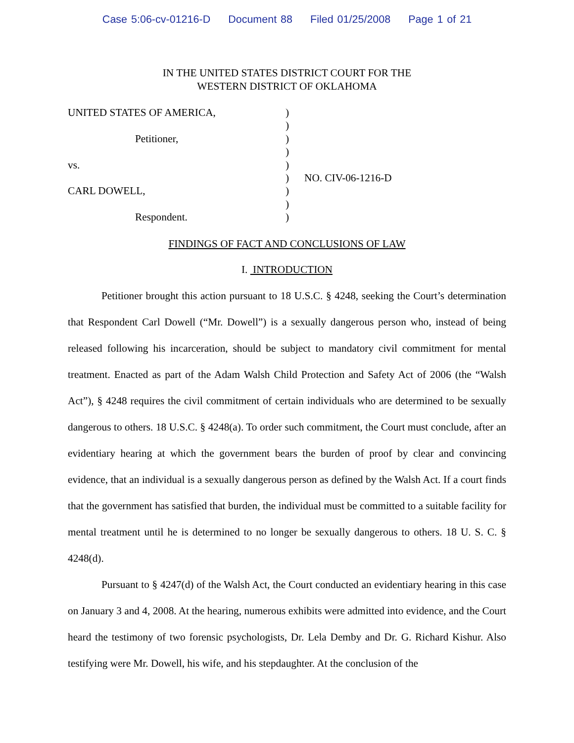Case 5:06-cv-01216-D Document 88 Filed 01/25/2008 Page 1 of 21
IN THE UNITED STATES DISTRICT COURT FOR THE
WESTERN DISTRICT OF OKLAHOMA
UNITED STATES OF AMERICA,
Petitioner,
vs.
CARL DOWELL,
Respondent.
)
)
)
)
)
)
)
)
)
NO. CIV-06-1216-D
FINDINGS OF FACT AND CONCLUSIONS OF LAW
I. INTRODUCTION
Petitioner brought this action pursuant to 18 U.S.C. § 4248, seeking the Court’s determination that Respondent Carl Dowell (“Mr. Dowell”) is a sexually dangerous person who, instead of being released following his incarceration, should be subject to mandatory civil commitment for mental treatment. Enacted as part of the Adam Walsh Child Protection and Safety Act of 2006 (the “Walsh Act”), § 4248 requires the civil commitment of certain individuals who are determined to be sexually dangerous to others. 18 U.S.C. § 4248(a). To order such commitment, the Court must conclude, after an evidentiary hearing at which the government bears the burden of proof by clear and convincing evidence, that an individual is a sexually dangerous person as defined by the Walsh Act. If a court finds that the government has satisfied that burden, the individual must be committed to a suitable facility for mental treatment until he is determined to no longer be sexually dangerous to others. 18 U. S. C. § 4248(d).
Pursuant to § 4247(d) of the Walsh Act, the Court conducted an evidentiary hearing in this case on January 3 and 4, 2008. At the hearing, numerous exhibits were admitted into evidence, and the Court heard the testimony of two forensic psychologists, Dr. Lela Demby and Dr. G. Richard Kishur. Also testifying were Mr. Dowell, his wife, and his stepdaughter. At the conclusion of the